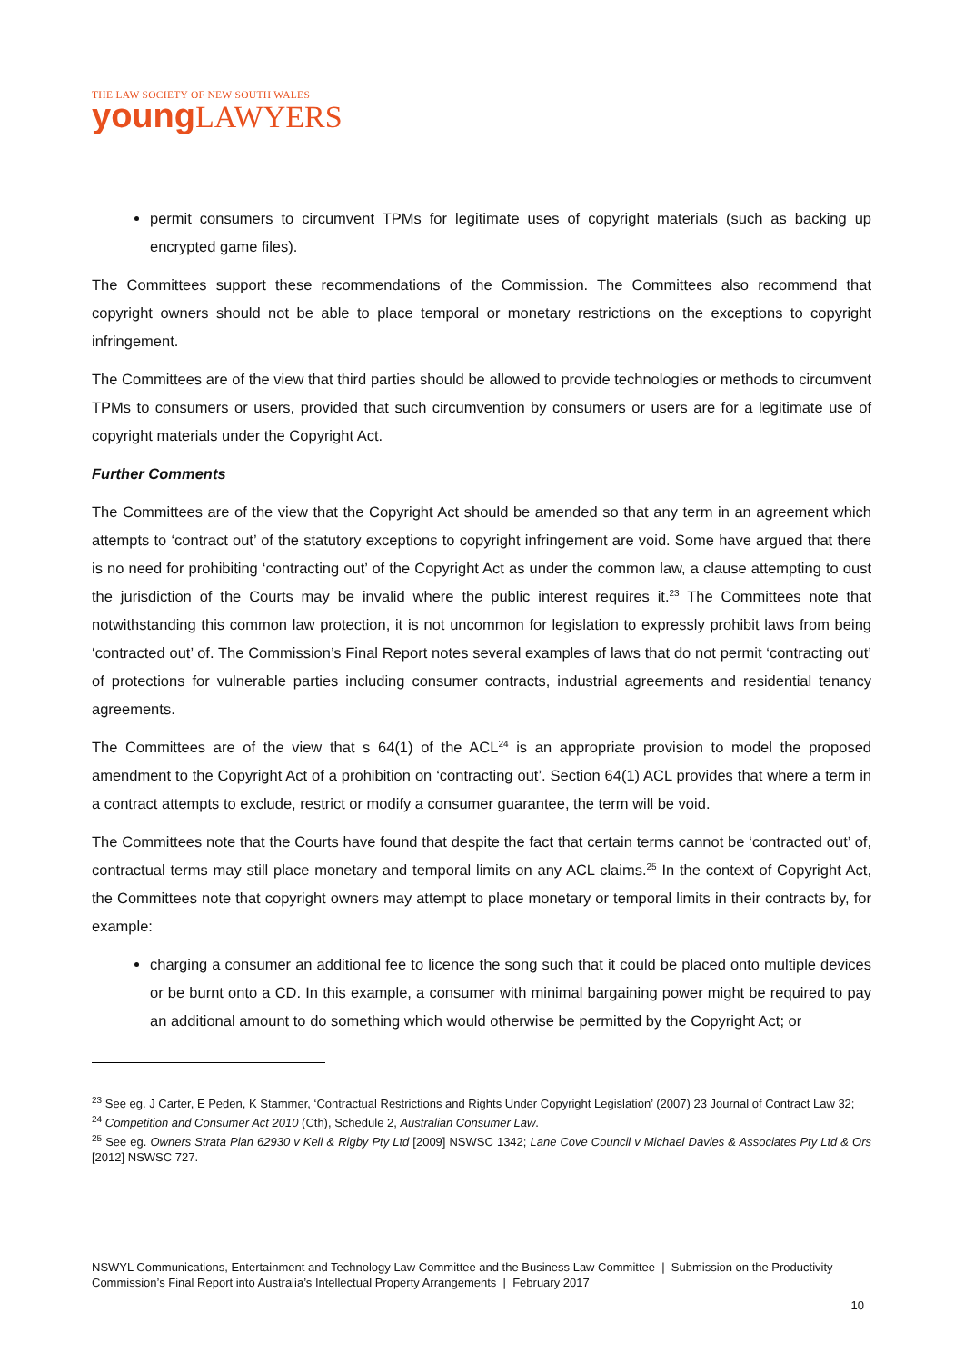THE LAW SOCIETY OF NEW SOUTH WALES
young LAWYERS
permit consumers to circumvent TPMs for legitimate uses of copyright materials (such as backing up encrypted game files).
The Committees support these recommendations of the Commission. The Committees also recommend that copyright owners should not be able to place temporal or monetary restrictions on the exceptions to copyright infringement.
The Committees are of the view that third parties should be allowed to provide technologies or methods to circumvent TPMs to consumers or users, provided that such circumvention by consumers or users are for a legitimate use of copyright materials under the Copyright Act.
Further Comments
The Committees are of the view that the Copyright Act should be amended so that any term in an agreement which attempts to ‘contract out’ of the statutory exceptions to copyright infringement are void. Some have argued that there is no need for prohibiting ‘contracting out’ of the Copyright Act as under the common law, a clause attempting to oust the jurisdiction of the Courts may be invalid where the public interest requires it.<sup>23</sup> The Committees note that notwithstanding this common law protection, it is not uncommon for legislation to expressly prohibit laws from being ‘contracted out’ of. The Commission’s Final Report notes several examples of laws that do not permit ‘contracting out’ of protections for vulnerable parties including consumer contracts, industrial agreements and residential tenancy agreements.
The Committees are of the view that s 64(1) of the ACL<sup>24</sup> is an appropriate provision to model the proposed amendment to the Copyright Act of a prohibition on ‘contracting out’. Section 64(1) ACL provides that where a term in a contract attempts to exclude, restrict or modify a consumer guarantee, the term will be void.
The Committees note that the Courts have found that despite the fact that certain terms cannot be ‘contracted out’ of, contractual terms may still place monetary and temporal limits on any ACL claims.<sup>25</sup> In the context of Copyright Act, the Committees note that copyright owners may attempt to place monetary or temporal limits in their contracts by, for example:
charging a consumer an additional fee to licence the song such that it could be placed onto multiple devices or be burnt onto a CD. In this example, a consumer with minimal bargaining power might be required to pay an additional amount to do something which would otherwise be permitted by the Copyright Act; or
<sup>23</sup> See eg. J Carter, E Peden, K Stammer, ‘Contractual Restrictions and Rights Under Copyright Legislation’ (2007) 23 Journal of Contract Law 32;
<sup>24</sup> Competition and Consumer Act 2010 (Cth), Schedule 2, Australian Consumer Law.
<sup>25</sup> See eg. Owners Strata Plan 62930 v Kell & Rigby Pty Ltd [2009] NSWSC 1342; Lane Cove Council v Michael Davies & Associates Pty Ltd & Ors [2012] NSWSC 727.
NSWYL Communications, Entertainment and Technology Law Committee and the Business Law Committee | Submission on the Productivity Commission’s Final Report into Australia’s Intellectual Property Arrangements | February 2017
10